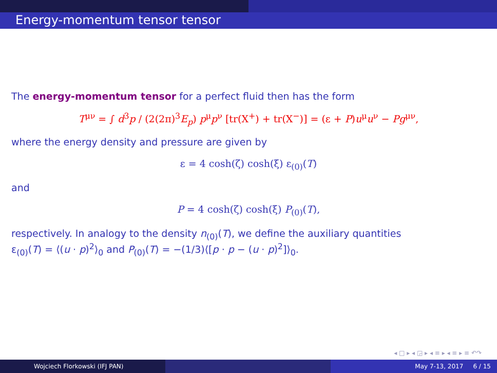Energy-momentum tensor tensor
The energy-momentum tensor for a perfect fluid then has the form
T<sup>μν</sup> = ∫ d<sup>3</sup>p / (2(2π)<sup>3</sup>E<sub>p</sub>) p<sup>μ</sup>p<sup>ν</sup> [tr(X<sup>+</sup>) + tr(X<sup>−</sup>)] = (ε + P)u<sup>μ</sup>u<sup>ν</sup> − Pg<sup>μν</sup>,
where the energy density and pressure are given by
ε = 4 cosh(ζ) cosh(ξ) ε<sub>(0)</sub>(T)
and
P = 4 cosh(ζ) cosh(ξ) P<sub>(0)</sub>(T),
respectively. In analogy to the density n<sub>(0)</sub>(T), we define the auxiliary quantities
ε<sub>(0)</sub>(T) = ⟨(u · p)<sup>2</sup>⟩<sub>0</sub> and P<sub>(0)</sub>(T) = −(1/3)⟨[p · p − (u · p)<sup>2</sup>]⟩<sub>0</sub>.
◂ □ ▸ ◂ ◲ ▸ ◂ ≡ ▸ ◂ ≡ ▸ ≡ ↶↷
Wojciech Florkowski (IFJ PAN) May 7-13, 2017 6 / 15